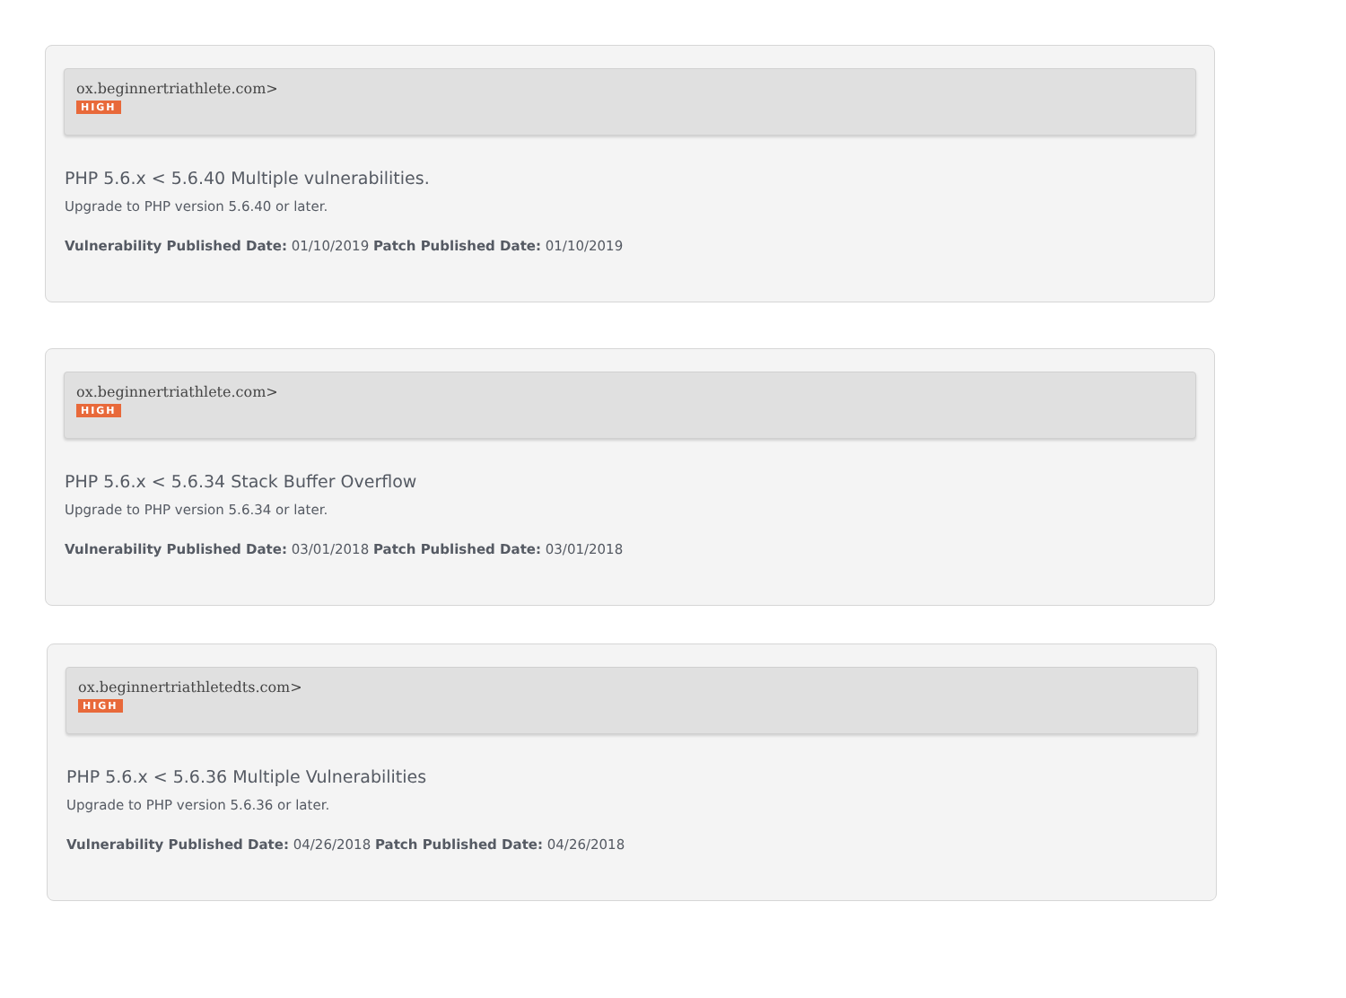ox.beginnertriathlete.com>
HIGH
PHP 5.6.x < 5.6.40 Multiple vulnerabilities.
Upgrade to PHP version 5.6.40 or later.
Vulnerability Published Date: 01/10/2019 Patch Published Date: 01/10/2019
ox.beginnertriathlete.com>
HIGH
PHP 5.6.x < 5.6.34 Stack Buffer Overflow
Upgrade to PHP version 5.6.34 or later.
Vulnerability Published Date: 03/01/2018 Patch Published Date: 03/01/2018
ox.beginnertriathletedts.com>
HIGH
PHP 5.6.x < 5.6.36 Multiple Vulnerabilities
Upgrade to PHP version 5.6.36 or later.
Vulnerability Published Date: 04/26/2018 Patch Published Date: 04/26/2018